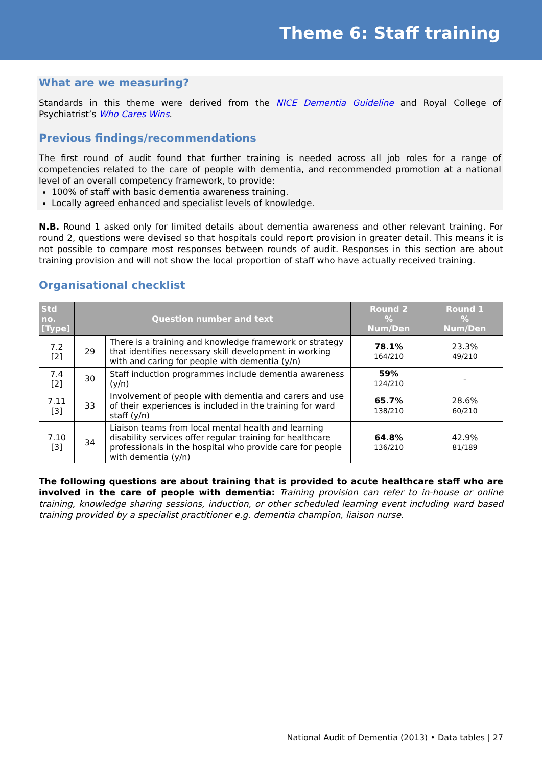Theme 6: Staff training
What are we measuring?
Standards in this theme were derived from the NICE Dementia Guideline and Royal College of Psychiatrist’s Who Cares Wins.
Previous findings/recommendations
The first round of audit found that further training is needed across all job roles for a range of competencies related to the care of people with dementia, and recommended promotion at a national level of an overall competency framework, to provide:
100% of staff with basic dementia awareness training.
Locally agreed enhanced and specialist levels of knowledge.
N.B. Round 1 asked only for limited details about dementia awareness and other relevant training. For round 2, questions were devised so that hospitals could report provision in greater detail. This means it is not possible to compare most responses between rounds of audit. Responses in this section are about training provision and will not show the local proportion of staff who have actually received training.
Organisational checklist
| Std no. [Type] | Question number and text | | Round 2 % Num/Den | Round 1 % Num/Den |
| --- | --- | --- | --- | --- |
| 7.2 [2] | 29 | There is a training and knowledge framework or strategy that identifies necessary skill development in working with and caring for people with dementia (y/n) | 78.1% 164/210 | 23.3% 49/210 |
| 7.4 [2] | 30 | Staff induction programmes include dementia awareness (y/n) | 59% 124/210 | - |
| 7.11 [3] | 33 | Involvement of people with dementia and carers and use of their experiences is included in the training for ward staff (y/n) | 65.7% 138/210 | 28.6% 60/210 |
| 7.10 [3] | 34 | Liaison teams from local mental health and learning disability services offer regular training for healthcare professionals in the hospital who provide care for people with dementia (y/n) | 64.8% 136/210 | 42.9% 81/189 |
The following questions are about training that is provided to acute healthcare staff who are involved in the care of people with dementia: Training provision can refer to in-house or online training, knowledge sharing sessions, induction, or other scheduled learning event including ward based training provided by a specialist practitioner e.g. dementia champion, liaison nurse.
National Audit of Dementia (2013) • Data tables | 27